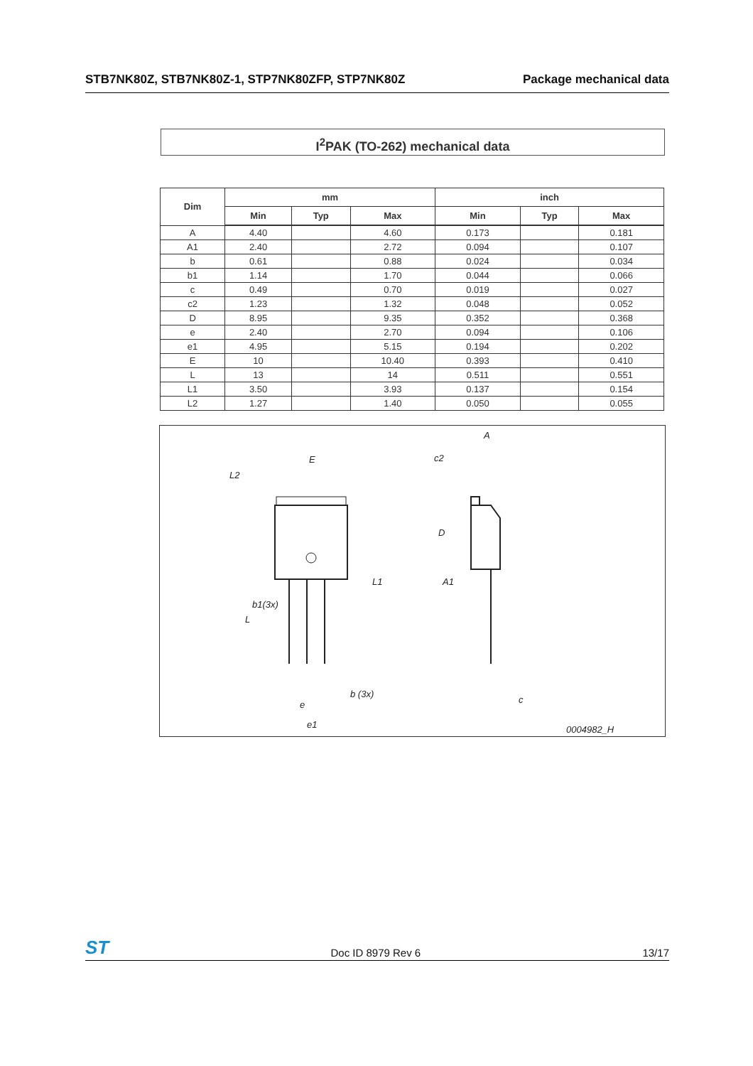STB7NK80Z, STB7NK80Z-1, STP7NK80ZFP, STP7NK80Z Package mechanical data
I<sup>2</sup>PAK (TO-262) mechanical data
| Dim | mm | | | inch | | |
| --- | --- | --- | --- | --- | --- | --- |
| | Min | Typ | Max | Min | Typ | Max |
| A | 4.40 | | 4.60 | 0.173 | | 0.181 |
| A1 | 2.40 | | 2.72 | 0.094 | | 0.107 |
| b | 0.61 | | 0.88 | 0.024 | | 0.034 |
| b1 | 1.14 | | 1.70 | 0.044 | | 0.066 |
| c | 0.49 | | 0.70 | 0.019 | | 0.027 |
| c2 | 1.23 | | 1.32 | 0.048 | | 0.052 |
| D | 8.95 | | 9.35 | 0.352 | | 0.368 |
| e | 2.40 | | 2.70 | 0.094 | | 0.106 |
| e1 | 4.95 | | 5.15 | 0.194 | | 0.202 |
| E | 10 | | 10.40 | 0.393 | | 0.410 |
| L | 13 | | 14 | 0.511 | | 0.551 |
| L1 | 3.50 | | 3.93 | 0.137 | | 0.154 |
| L2 | 1.27 | | 1.40 | 0.050 | | 0.055 |
E
L2
L1
b1(3x)
L
b (3x)
e
e1
A
c2
D
A1
c
0004982_H
ST Doc ID 8979 Rev 6 13/17